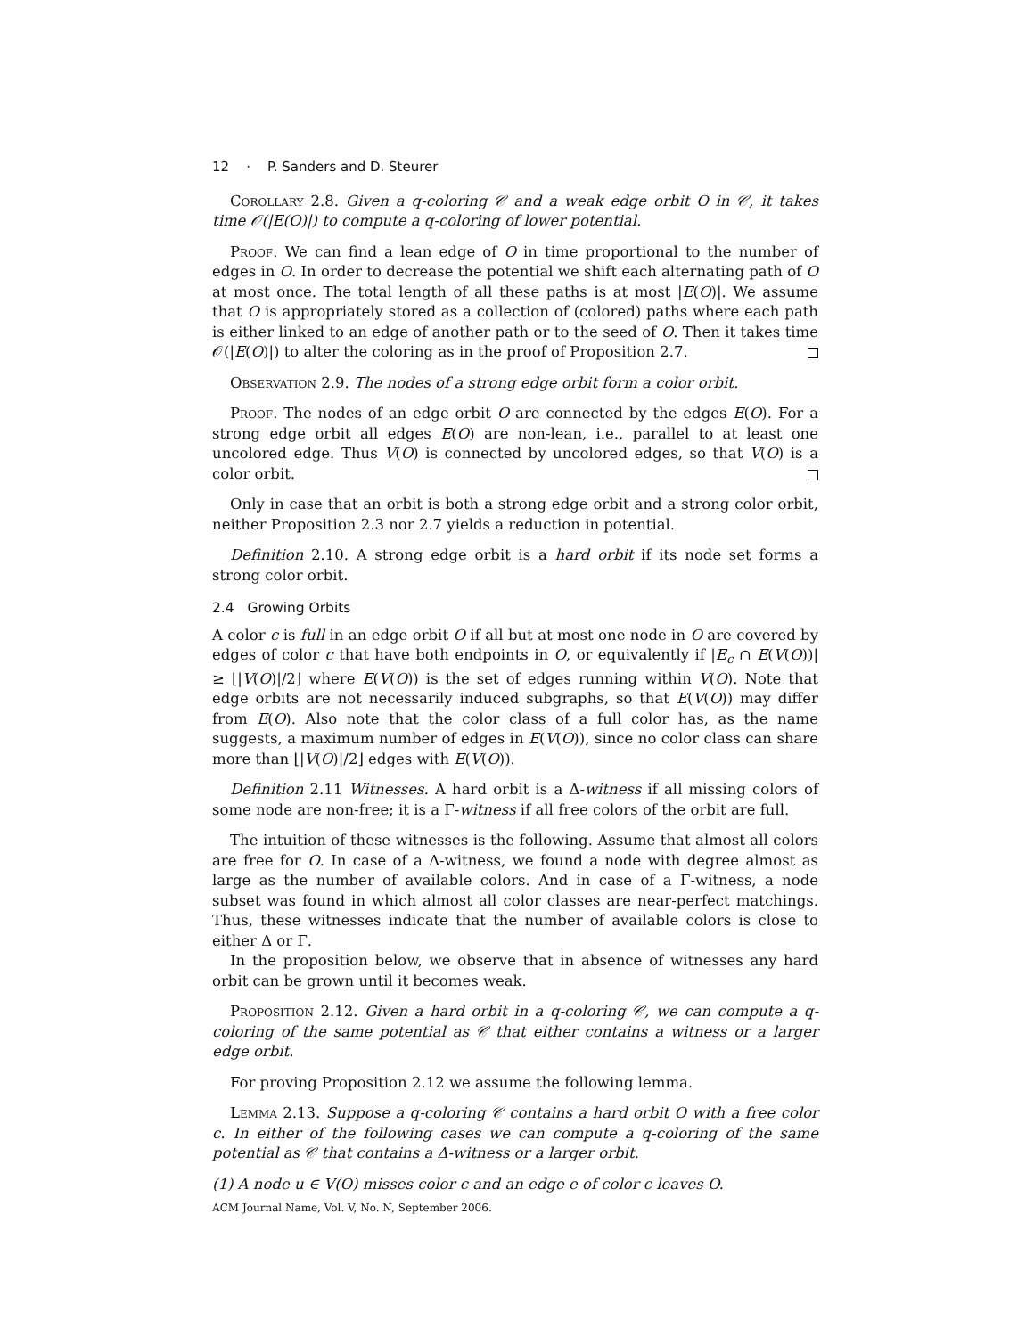12 · P. Sanders and D. Steurer
Corollary 2.8. Given a q-coloring 𝒞 and a weak edge orbit O in 𝒞, it takes time 𝒪(|E(O)|) to compute a q-coloring of lower potential.
Proof. We can find a lean edge of O in time proportional to the number of edges in O. In order to decrease the potential we shift each alternating path of O at most once. The total length of all these paths is at most |E(O)|. We assume that O is appropriately stored as a collection of (colored) paths where each path is either linked to an edge of another path or to the seed of O. Then it takes time 𝒪(|E(O)|) to alter the coloring as in the proof of Proposition 2.7.
Observation 2.9. The nodes of a strong edge orbit form a color orbit.
Proof. The nodes of an edge orbit O are connected by the edges E(O). For a strong edge orbit all edges E(O) are non-lean, i.e., parallel to at least one uncolored edge. Thus V(O) is connected by uncolored edges, so that V(O) is a color orbit.
Only in case that an orbit is both a strong edge orbit and a strong color orbit, neither Proposition 2.3 nor 2.7 yields a reduction in potential.
Definition 2.10. A strong edge orbit is a hard orbit if its node set forms a strong color orbit.
2.4 Growing Orbits
A color c is full in an edge orbit O if all but at most one node in O are covered by edges of color c that have both endpoints in O, or equivalently if |E<sub>c</sub> ∩ E(V(O))| ≥ ⌊|V(O)|/2⌋ where E(V(O)) is the set of edges running within V(O). Note that edge orbits are not necessarily induced subgraphs, so that E(V(O)) may differ from E(O). Also note that the color class of a full color has, as the name suggests, a maximum number of edges in E(V(O)), since no color class can share more than ⌊|V(O)|/2⌋ edges with E(V(O)).
Definition 2.11 Witnesses. A hard orbit is a Δ-witness if all missing colors of some node are non-free; it is a Γ-witness if all free colors of the orbit are full.
The intuition of these witnesses is the following. Assume that almost all colors are free for O. In case of a Δ-witness, we found a node with degree almost as large as the number of available colors. And in case of a Γ-witness, a node subset was found in which almost all color classes are near-perfect matchings. Thus, these witnesses indicate that the number of available colors is close to either Δ or Γ.
In the proposition below, we observe that in absence of witnesses any hard orbit can be grown until it becomes weak.
Proposition 2.12. Given a hard orbit in a q-coloring 𝒞, we can compute a q-coloring of the same potential as 𝒞 that either contains a witness or a larger edge orbit.
For proving Proposition 2.12 we assume the following lemma.
Lemma 2.13. Suppose a q-coloring 𝒞 contains a hard orbit O with a free color c. In either of the following cases we can compute a q-coloring of the same potential as 𝒞 that contains a Δ-witness or a larger orbit.
(1) A node u ∈ V(O) misses color c and an edge e of color c leaves O.
ACM Journal Name, Vol. V, No. N, September 2006.